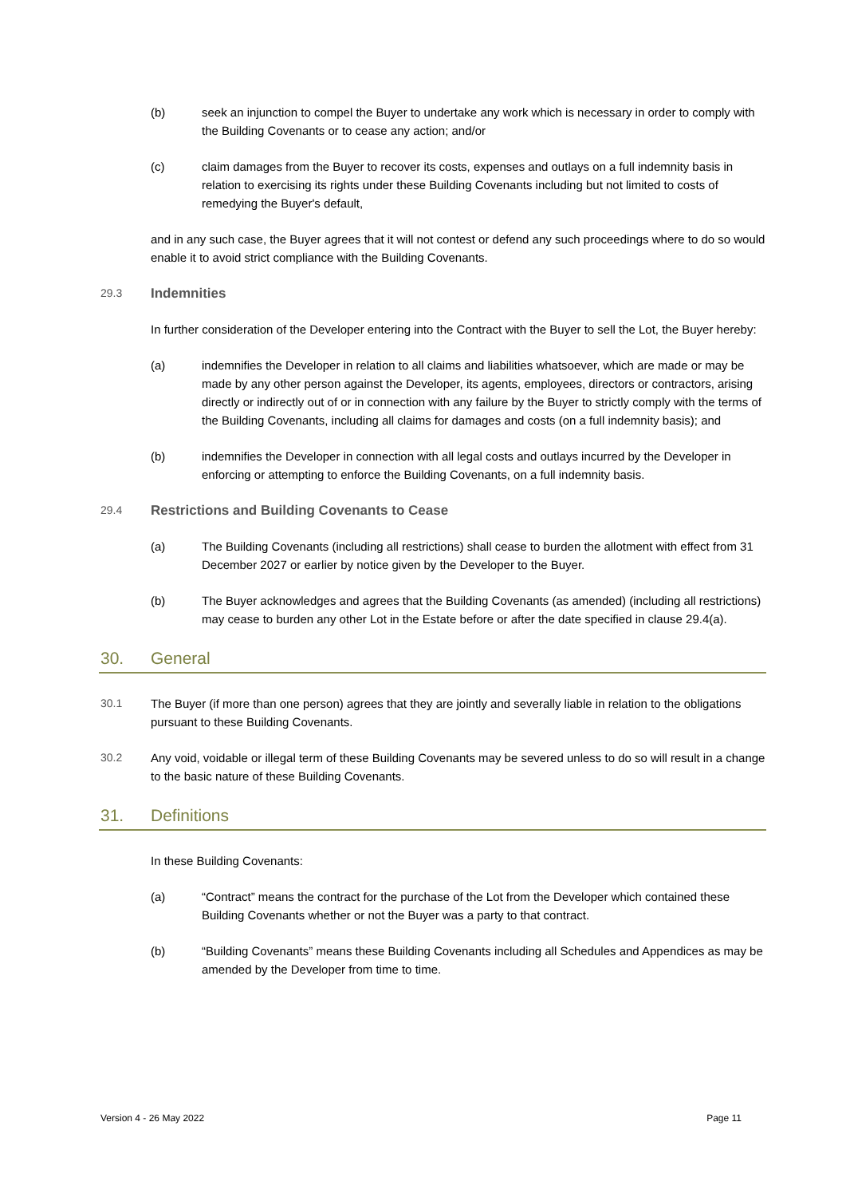(b) seek an injunction to compel the Buyer to undertake any work which is necessary in order to comply with the Building Covenants or to cease any action; and/or
(c) claim damages from the Buyer to recover its costs, expenses and outlays on a full indemnity basis in relation to exercising its rights under these Building Covenants including but not limited to costs of remedying the Buyer's default,
and in any such case, the Buyer agrees that it will not contest or defend any such proceedings where to do so would enable it to avoid strict compliance with the Building Covenants.
29.3 Indemnities
In further consideration of the Developer entering into the Contract with the Buyer to sell the Lot, the Buyer hereby:
(a) indemnifies the Developer in relation to all claims and liabilities whatsoever, which are made or may be made by any other person against the Developer, its agents, employees, directors or contractors, arising directly or indirectly out of or in connection with any failure by the Buyer to strictly comply with the terms of the Building Covenants, including all claims for damages and costs (on a full indemnity basis); and
(b) indemnifies the Developer in connection with all legal costs and outlays incurred by the Developer in enforcing or attempting to enforce the Building Covenants, on a full indemnity basis.
29.4 Restrictions and Building Covenants to Cease
(a) The Building Covenants (including all restrictions) shall cease to burden the allotment with effect from 31 December 2027 or earlier by notice given by the Developer to the Buyer.
(b) The Buyer acknowledges and agrees that the Building Covenants (as amended) (including all restrictions) may cease to burden any other Lot in the Estate before or after the date specified in clause 29.4(a).
30. General
30.1 The Buyer (if more than one person) agrees that they are jointly and severally liable in relation to the obligations pursuant to these Building Covenants.
30.2 Any void, voidable or illegal term of these Building Covenants may be severed unless to do so will result in a change to the basic nature of these Building Covenants.
31. Definitions
In these Building Covenants:
(a) “Contract” means the contract for the purchase of the Lot from the Developer which contained these Building Covenants whether or not the Buyer was a party to that contract.
(b) “Building Covenants” means these Building Covenants including all Schedules and Appendices as may be amended by the Developer from time to time.
Version 4 - 26 May 2022 Page 11